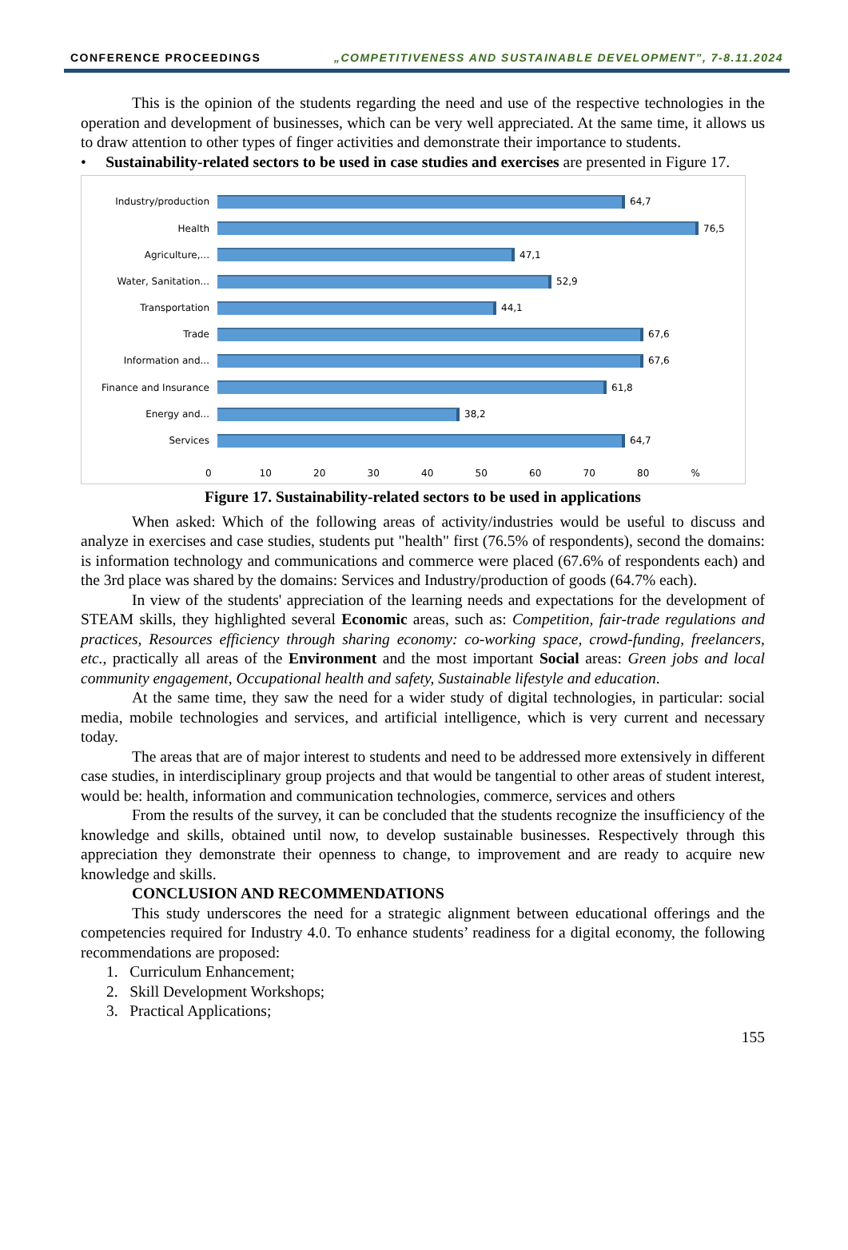CONFERENCE PROCEEDINGS „COMPETITIVENESS AND SUSTAINABLE DEVELOPMENT”, 7-8.11.2024
This is the opinion of the students regarding the need and use of the respective technologies in the operation and development of businesses, which can be very well appreciated. At the same time, it allows us to draw attention to other types of finger activities and demonstrate their importance to students.
• Sustainability-related sectors to be used in case studies and exercises are presented in Figure 17.
Industry/production 64,7
Health 76,5
Agriculture,... 47,1
Water, Sanitation... 52,9
Transportation 44,1
Trade 67,6
Information and... 67,6
Finance and Insurance 61,8
Energy and... 38,2
Services 64,7
0 10 20 30 40 50 60 70 80 %
Figure 17. Sustainability-related sectors to be used in applications
When asked: Which of the following areas of activity/industries would be useful to discuss and analyze in exercises and case studies, students put "health" first (76.5% of respondents), second the domains: is information technology and communications and commerce were placed (67.6% of respondents each) and the 3rd place was shared by the domains: Services and Industry/production of goods (64.7% each).
In view of the students' appreciation of the learning needs and expectations for the development of STEAM skills, they highlighted several Economic areas, such as: Competition, fair-trade regulations and practices, Resources efficiency through sharing economy: co-working space, crowd-funding, freelancers, etc., practically all areas of the Environment and the most important Social areas: Green jobs and local community engagement, Occupational health and safety, Sustainable lifestyle and education.
At the same time, they saw the need for a wider study of digital technologies, in particular: social media, mobile technologies and services, and artificial intelligence, which is very current and necessary today.
The areas that are of major interest to students and need to be addressed more extensively in different case studies, in interdisciplinary group projects and that would be tangential to other areas of student interest, would be: health, information and communication technologies, commerce, services and others
From the results of the survey, it can be concluded that the students recognize the insufficiency of the knowledge and skills, obtained until now, to develop sustainable businesses. Respectively through this appreciation they demonstrate their openness to change, to improvement and are ready to acquire new knowledge and skills.
CONCLUSION AND RECOMMENDATIONS
This study underscores the need for a strategic alignment between educational offerings and the competencies required for Industry 4.0. To enhance students’ readiness for a digital economy, the following recommendations are proposed:
1. Curriculum Enhancement;
2. Skill Development Workshops;
3. Practical Applications;
155